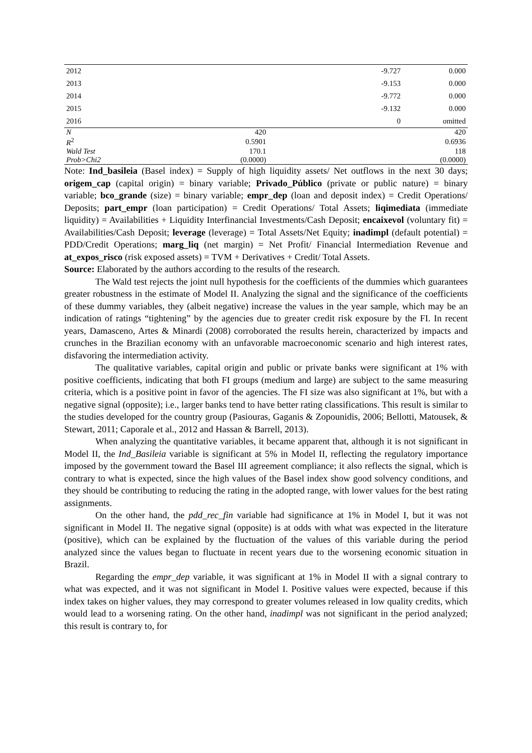| 2012 | | -9.727 | 0.000 |
| 2013 | | -9.153 | 0.000 |
| 2014 | | -9.772 | 0.000 |
| 2015 | | -9.132 | 0.000 |
| 2016 | | 0 | omitted |
| N | 420 | | 420 |
| R<sup>2</sup> | 0.5901 | | 0.6936 |
| Wald Test | 170.1 | | 118 |
| Prob>Chi2 | (0.0000) | | (0.0000) |
Note: Ind_basileia (Basel index) = Supply of high liquidity assets/ Net outflows in the next 30 days; origem_cap (capital origin) = binary variable; Privado_Público (private or public nature) = binary variable; bco_grande (size) = binary variable; empr_dep (loan and deposit index) = Credit Operations/ Deposits; part_empr (loan participation) = Credit Operations/ Total Assets; liqimediata (immediate liquidity) = Availabilities + Liquidity Interfinancial Investments/Cash Deposit; encaixevol (voluntary fit) = Availabilities/Cash Deposit; leverage (leverage) = Total Assets/Net Equity; inadimpl (default potential) = PDD/Credit Operations; marg_liq (net margin) = Net Profit/ Financial Intermediation Revenue and at_expos_risco (risk exposed assets) = TVM + Derivatives + Credit/ Total Assets.
Source: Elaborated by the authors according to the results of the research.
The Wald test rejects the joint null hypothesis for the coefficients of the dummies which guarantees greater robustness in the estimate of Model II. Analyzing the signal and the significance of the coefficients of these dummy variables, they (albeit negative) increase the values in the year sample, which may be an indication of ratings “tightening” by the agencies due to greater credit risk exposure by the FI. In recent years, Damasceno, Artes & Minardi (2008) corroborated the results herein, characterized by impacts and crunches in the Brazilian economy with an unfavorable macroeconomic scenario and high interest rates, disfavoring the intermediation activity.
The qualitative variables, capital origin and public or private banks were significant at 1% with positive coefficients, indicating that both FI groups (medium and large) are subject to the same measuring criteria, which is a positive point in favor of the agencies. The FI size was also significant at 1%, but with a negative signal (opposite); i.e., larger banks tend to have better rating classifications. This result is similar to the studies developed for the country group (Pasiouras, Gaganis & Zopounidis, 2006; Bellotti, Matousek, & Stewart, 2011; Caporale et al., 2012 and Hassan & Barrell, 2013).
When analyzing the quantitative variables, it became apparent that, although it is not significant in Model II, the Ind_Basileia variable is significant at 5% in Model II, reflecting the regulatory importance imposed by the government toward the Basel III agreement compliance; it also reflects the signal, which is contrary to what is expected, since the high values of the Basel index show good solvency conditions, and they should be contributing to reducing the rating in the adopted range, with lower values for the best rating assignments.
On the other hand, the pdd_rec_fin variable had significance at 1% in Model I, but it was not significant in Model II. The negative signal (opposite) is at odds with what was expected in the literature (positive), which can be explained by the fluctuation of the values of this variable during the period analyzed since the values began to fluctuate in recent years due to the worsening economic situation in Brazil.
Regarding the empr_dep variable, it was significant at 1% in Model II with a signal contrary to what was expected, and it was not significant in Model I. Positive values were expected, because if this index takes on higher values, they may correspond to greater volumes released in low quality credits, which would lead to a worsening rating. On the other hand, inadimpl was not significant in the period analyzed; this result is contrary to, for